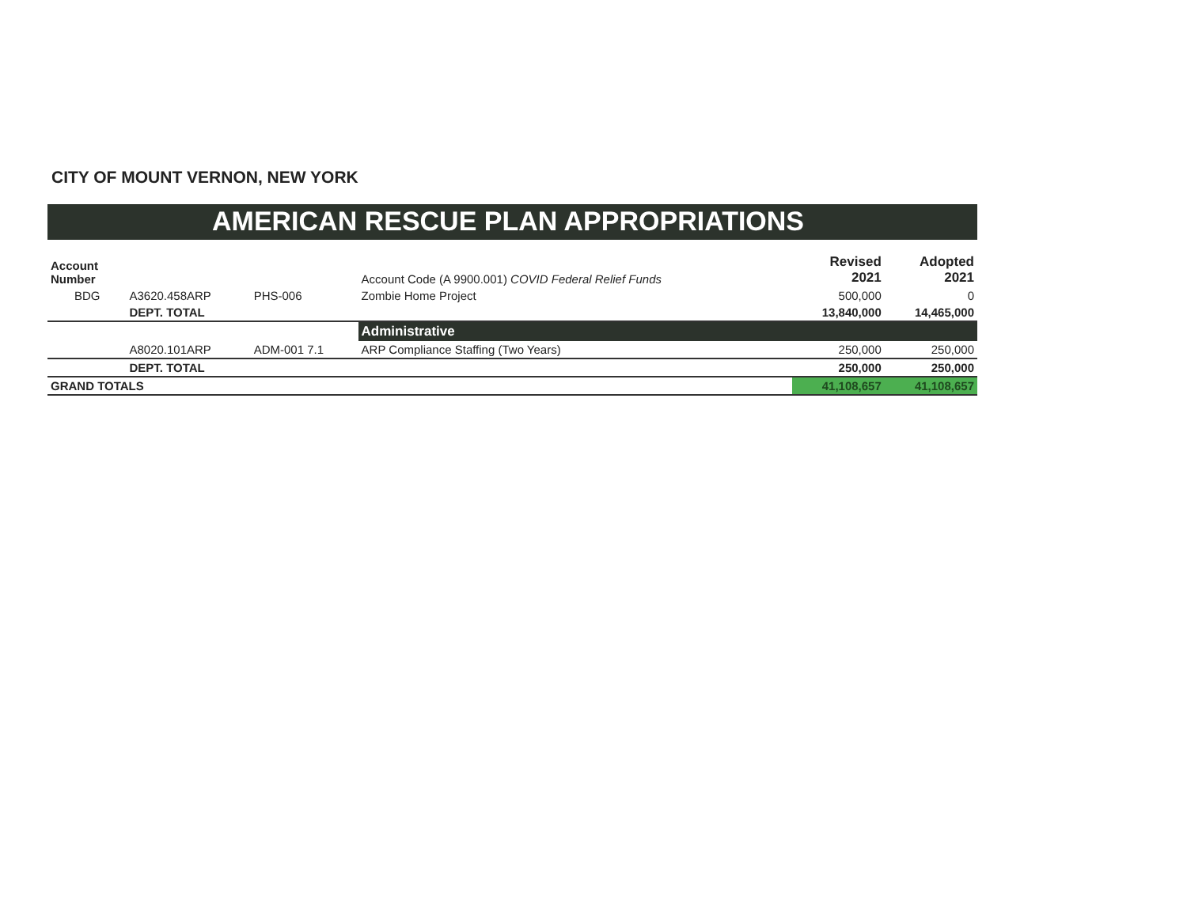CITY OF MOUNT VERNON, NEW YORK
AMERICAN RESCUE PLAN APPROPRIATIONS
| Account Number | | | Account Code (A 9900.001) COVID Federal Relief Funds | Revised 2021 | Adopted 2021 |
| --- | --- | --- | --- | --- | --- |
| BDG | A3620.458ARP | PHS-006 | Zombie Home Project | 500,000 | 0 |
| | DEPT. TOTAL | | | 13,840,000 | 14,465,000 |
| | | | Administrative | | |
| | A8020.101ARP | ADM-001 7.1 | ARP Compliance Staffing (Two Years) | 250,000 | 250,000 |
| | DEPT. TOTAL | | | 250,000 | 250,000 |
| GRAND TOTALS | | | | 41,108,657 | 41,108,657 |